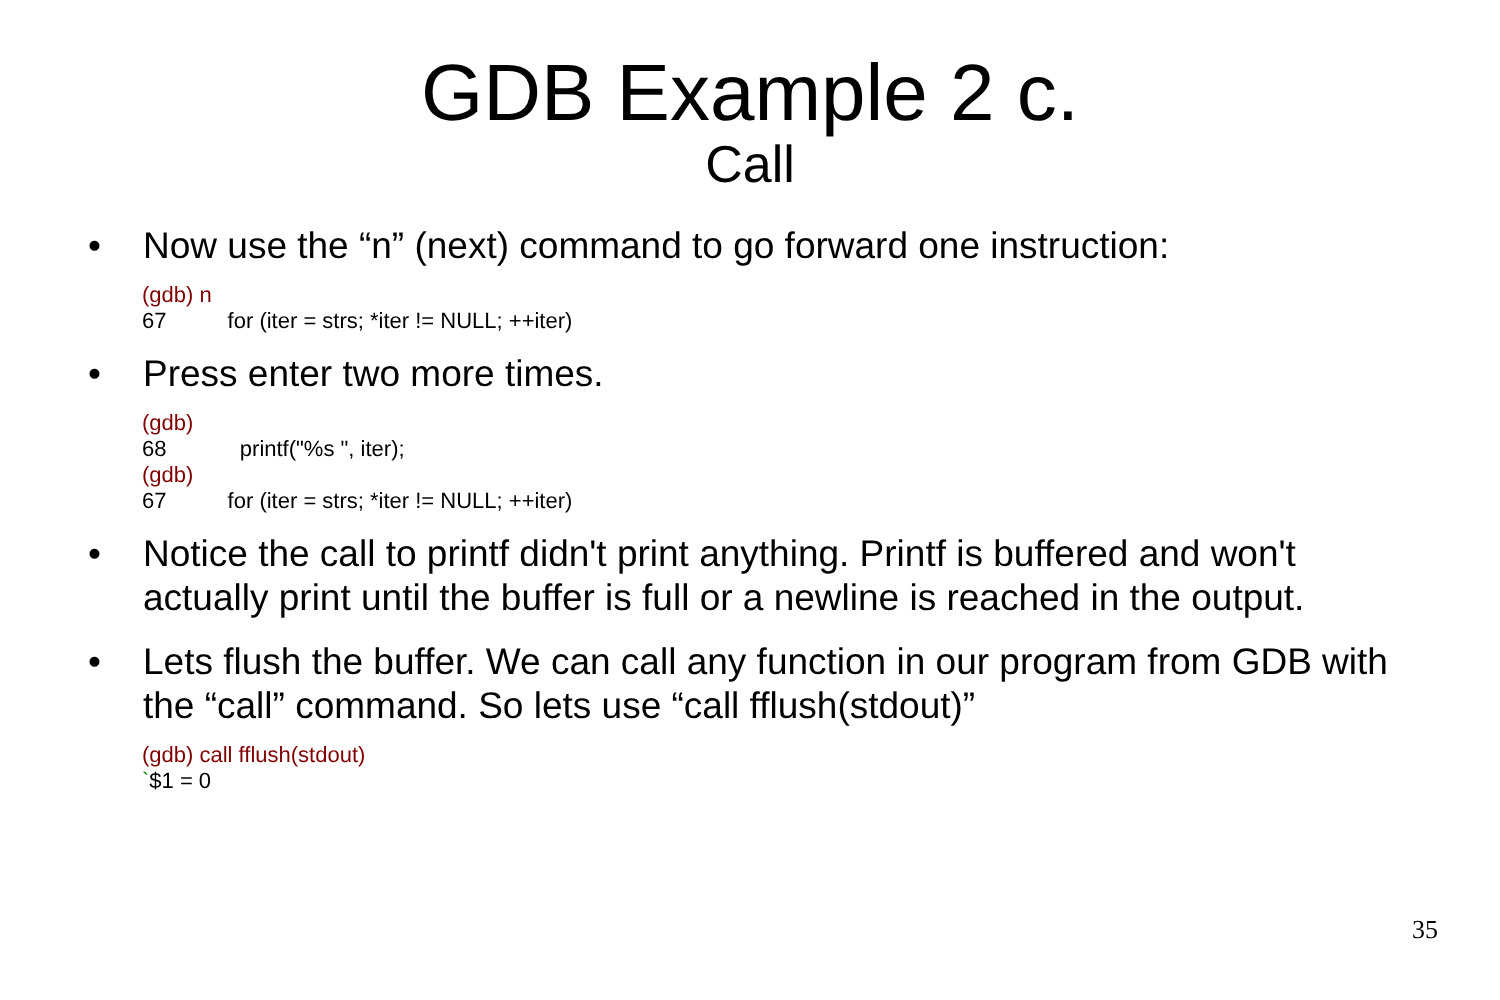GDB Example 2 c.
Call
• Now use the “n” (next) command to go forward one instruction:
(gdb) n
67 for (iter = strs; *iter != NULL; ++iter)
• Press enter two more times.
(gdb)
68 printf("%s ", iter);
(gdb)
67 for (iter = strs; *iter != NULL; ++iter)
• Notice the call to printf didn't print anything. Printf is buffered and won't actually print until the buffer is full or a newline is reached in the output.
• Lets flush the buffer. We can call any function in our program from GDB with the “call” command. So lets use “call fflush(stdout)”
(gdb) call fflush(stdout)
`$1 = 0
35